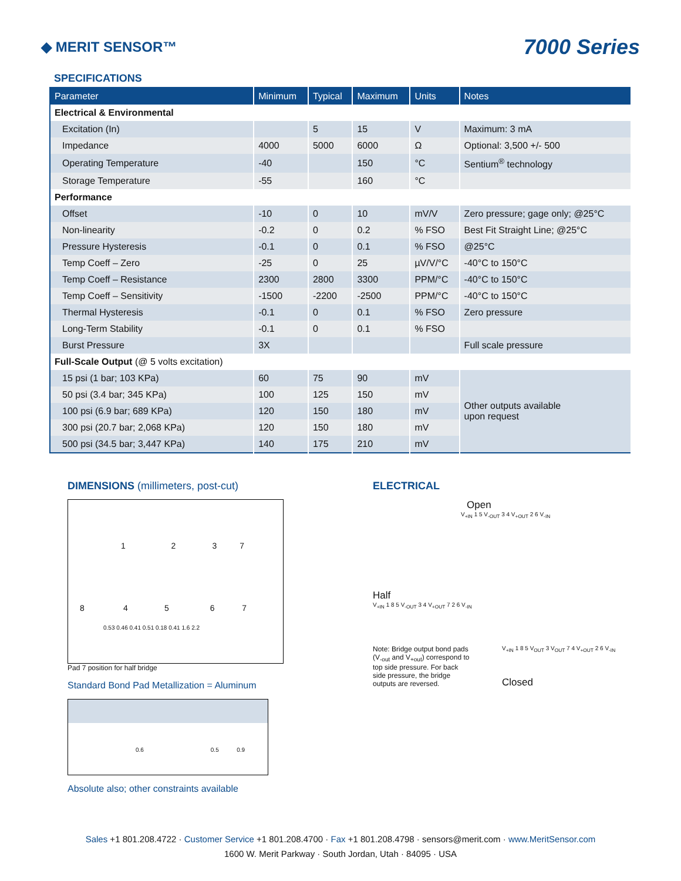◆ MERIT SENSOR™
7000 Series
SPECIFICATIONS
| Parameter | Minimum | Typical | Maximum | Units | Notes |
| --- | --- | --- | --- | --- | --- |
| Electrical & Environmental | | | | | |
| Excitation (In) | | 5 | 15 | V | Maximum: 3 mA |
| Impedance | 4000 | 5000 | 6000 | Ω | Optional: 3,500 +/- 500 |
| Operating Temperature | -40 | | 150 | °C | Sentium<sup>®</sup> technology |
| Storage Temperature | -55 | | 160 | °C | |
| Performance | | | | | |
| Offset | -10 | 0 | 10 | mV/V | Zero pressure; gage only; @25°C |
| Non-linearity | -0.2 | 0 | 0.2 | % FSO | Best Fit Straight Line; @25°C |
| Pressure Hysteresis | -0.1 | 0 | 0.1 | % FSO | @25°C |
| Temp Coeff – Zero | -25 | 0 | 25 | µV/V/°C | -40°C to 150°C |
| Temp Coeff – Resistance | 2300 | 2800 | 3300 | PPM/°C | -40°C to 150°C |
| Temp Coeff – Sensitivity | -1500 | -2200 | -2500 | PPM/°C | -40°C to 150°C |
| Thermal Hysteresis | -0.1 | 0 | 0.1 | % FSO | Zero pressure |
| Long-Term Stability | -0.1 | 0 | 0.1 | % FSO | |
| Burst Pressure | 3X | | | | Full scale pressure |
| Full-Scale Output (@ 5 volts excitation) | | | | | |
| 15 psi (1 bar; 103 KPa) | 60 | 75 | 90 | mV | Other outputs available upon request |
| 50 psi (3.4 bar; 345 KPa) | 100 | 125 | 150 | mV | |
| 100 psi (6.9 bar; 689 KPa) | 120 | 150 | 180 | mV | |
| 300 psi (20.7 bar; 2,068 KPa) | 120 | 150 | 180 | mV | |
| 500 psi (34.5 bar; 3,447 KPa) | 140 | 175 | 210 | mV | |
DIMENSIONS (millimeters, post-cut)
1 2 3 7
8 4 5 6 7
0.53 0.46 0.41 0.51 0.18 0.41 1.6 2.2
Pad 7 position for half bridge
Standard Bond Pad Metallization = Aluminum
0.6 0.5 0.9
Absolute also; other constraints available
ELECTRICAL
Open
V<sub>+IN</sub> 1 5 V<sub>-OUT</sub> 3 4 V<sub>+OUT</sub> 2 6 V<sub>-IN</sub>
Half
V<sub>+IN</sub> 1 8 5 V<sub>-OUT</sub> 3 4 V<sub>+OUT</sub> 7 2 6 V<sub>-IN</sub>
Note: Bridge output bond pads (V<sub>-out</sub> and V<sub>+out</sub>) correspond to top side pressure. For back side pressure, the bridge outputs are reversed.
V<sub>+IN</sub> 1 8 5 V<sub>OUT</sub> 3 V<sub>OUT</sub> 7 4 V<sub>+OUT</sub> 2 6 V<sub>-IN</sub>
Closed
Sales +1 801.208.4722 · Customer Service +1 801.208.4700 · Fax +1 801.208.4798 · sensors@merit.com · www.MeritSensor.com
1600 W. Merit Parkway · South Jordan, Utah · 84095 · USA